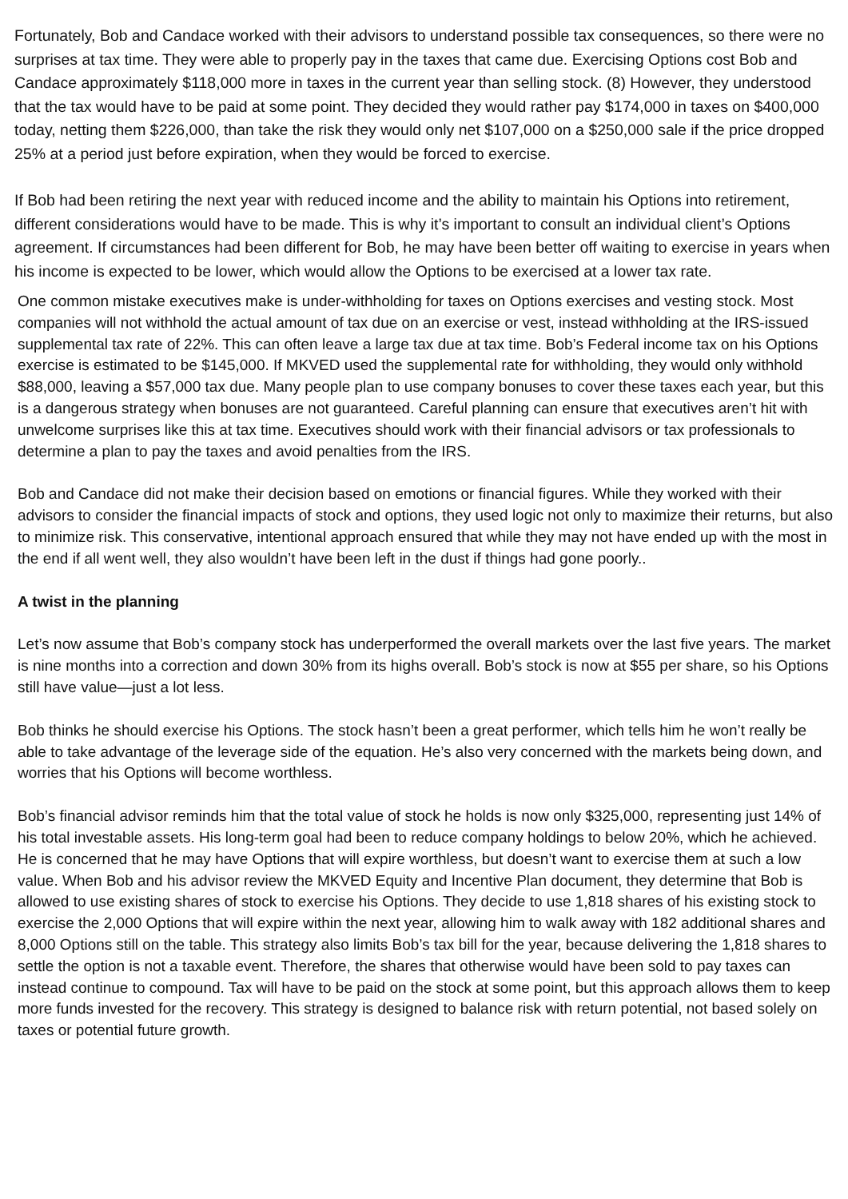Fortunately, Bob and Candace worked with their advisors to understand possible tax consequences, so there were no surprises at tax time. They were able to properly pay in the taxes that came due. Exercising Options cost Bob and Candace approximately $118,000 more in taxes in the current year than selling stock. (8) However, they understood that the tax would have to be paid at some point. They decided they would rather pay $174,000 in taxes on $400,000 today, netting them $226,000, than take the risk they would only net $107,000 on a $250,000 sale if the price dropped 25% at a period just before expiration, when they would be forced to exercise.
If Bob had been retiring the next year with reduced income and the ability to maintain his Options into retirement, different considerations would have to be made. This is why it’s important to consult an individual client’s Options agreement. If circumstances had been different for Bob, he may have been better off waiting to exercise in years when his income is expected to be lower, which would allow the Options to be exercised at a lower tax rate.
One common mistake executives make is under-withholding for taxes on Options exercises and vesting stock. Most companies will not withhold the actual amount of tax due on an exercise or vest, instead withholding at the IRS-issued supplemental tax rate of 22%. This can often leave a large tax due at tax time. Bob’s Federal income tax on his Options exercise is estimated to be $145,000. If MKVED used the supplemental rate for withholding, they would only withhold $88,000, leaving a $57,000 tax due. Many people plan to use company bonuses to cover these taxes each year, but this is a dangerous strategy when bonuses are not guaranteed. Careful planning can ensure that executives aren’t hit with unwelcome surprises like this at tax time. Executives should work with their financial advisors or tax professionals to determine a plan to pay the taxes and avoid penalties from the IRS.
Bob and Candace did not make their decision based on emotions or financial figures. While they worked with their advisors to consider the financial impacts of stock and options, they used logic not only to maximize their returns, but also to minimize risk. This conservative, intentional approach ensured that while they may not have ended up with the most in the end if all went well, they also wouldn’t have been left in the dust if things had gone poorly..
A twist in the planning
Let’s now assume that Bob’s company stock has underperformed the overall markets over the last five years. The market is nine months into a correction and down 30% from its highs overall. Bob’s stock is now at $55 per share, so his Options still have value—just a lot less.
Bob thinks he should exercise his Options. The stock hasn’t been a great performer, which tells him he won’t really be able to take advantage of the leverage side of the equation. He’s also very concerned with the markets being down, and worries that his Options will become worthless.
Bob’s financial advisor reminds him that the total value of stock he holds is now only $325,000, representing just 14% of his total investable assets. His long-term goal had been to reduce company holdings to below 20%, which he achieved. He is concerned that he may have Options that will expire worthless, but doesn’t want to exercise them at such a low value. When Bob and his advisor review the MKVED Equity and Incentive Plan document, they determine that Bob is allowed to use existing shares of stock to exercise his Options. They decide to use 1,818 shares of his existing stock to exercise the 2,000 Options that will expire within the next year, allowing him to walk away with 182 additional shares and 8,000 Options still on the table. This strategy also limits Bob’s tax bill for the year, because delivering the 1,818 shares to settle the option is not a taxable event. Therefore, the shares that otherwise would have been sold to pay taxes can instead continue to compound. Tax will have to be paid on the stock at some point, but this approach allows them to keep more funds invested for the recovery. This strategy is designed to balance risk with return potential, not based solely on taxes or potential future growth.